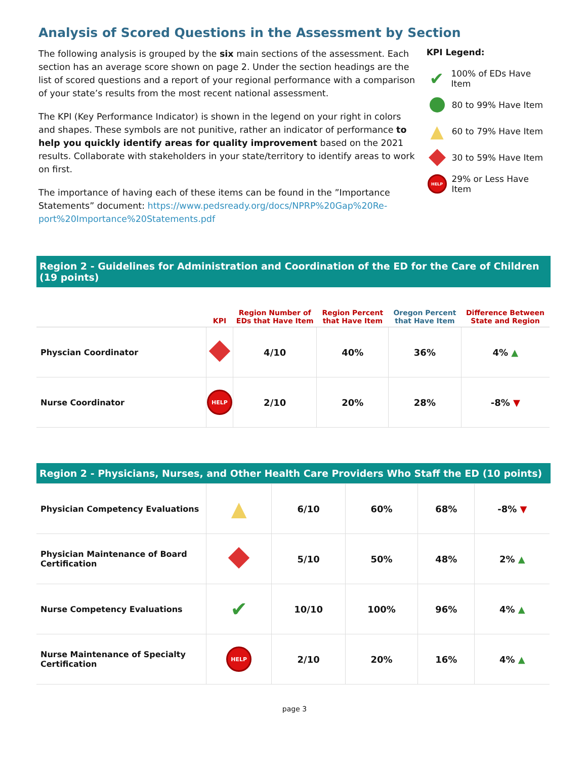Analysis of Scored Questions in the Assessment by Section
The following analysis is grouped by the six main sections of the assessment. Each section has an average score shown on page 2. Under the section headings are the list of scored questions and a report of your regional performance with a comparison of your state’s results from the most recent national assessment.
The KPI (Key Performance Indicator) is shown in the legend on your right in colors and shapes. These symbols are not punitive, rather an indicator of performance to help you quickly identify areas for quality improvement based on the 2021 results. Collaborate with stakeholders in your state/territory to identify areas to work on first.
The importance of having each of these items can be found in the ”Importance Statements” document: https://www.pedsready.org/docs/NPRP%20Gap%20Re-port%20Importance%20Statements.pdf
KPI Legend:
✔ 100% of EDs Have Item
80 to 99% Have Item
▲ 60 to 79% Have Item
30 to 59% Have Item
HELP 29% or Less Have Item
Region 2 - Guidelines for Administration and Coordination of the ED for the Care of Children (19 points)
| | KPI | Region Number of EDs that Have Item | Region Percent that Have Item | Oregon Percent that Have Item | Difference Between State and Region |
| --- | --- | --- | --- | --- | --- |
| Physcian Coordinator | | 4/10 | 40% | 36% | 4% ▲ |
| Nurse Coordinator | HELP | 2/10 | 20% | 28% | -8% ▼ |
Region 2 - Physicians, Nurses, and Other Health Care Providers Who Staff the ED (10 points)
| Physician Competency Evaluations | ▲ | 6/10 | 60% | 68% | -8% ▼ |
| Physician Maintenance of Board Certification | | 5/10 | 50% | 48% | 2% ▲ |
| Nurse Competency Evaluations | ✔ | 10/10 | 100% | 96% | 4% ▲ |
| Nurse Maintenance of Specialty Certification | HELP | 2/10 | 20% | 16% | 4% ▲ |
page 3